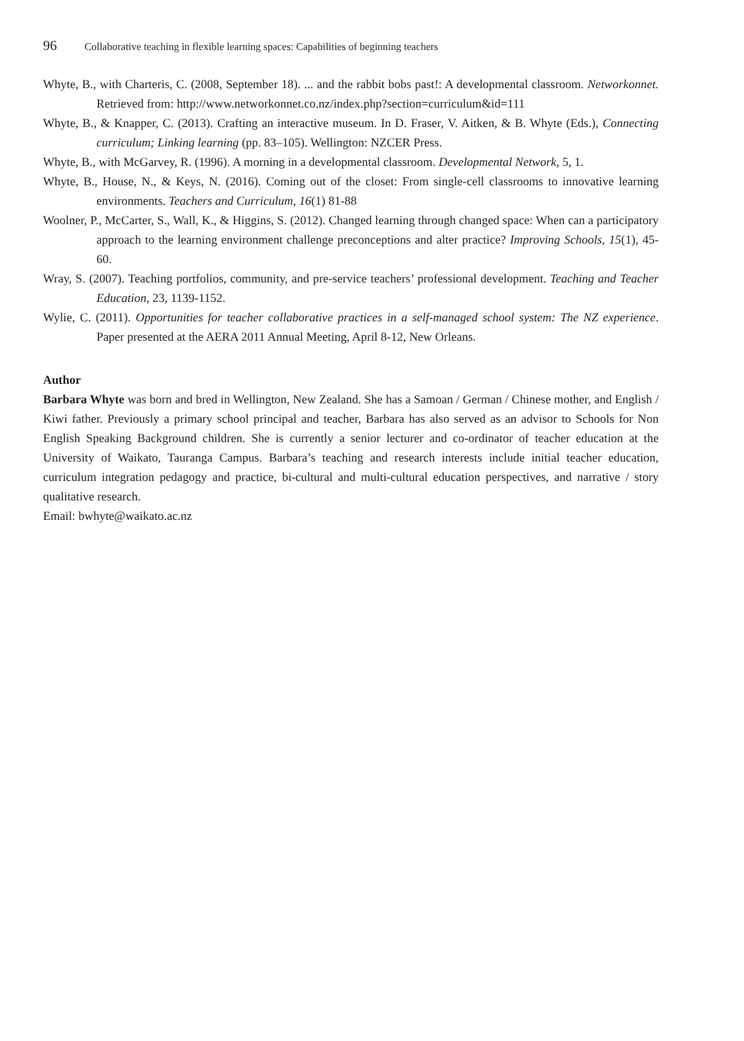96 Collaborative teaching in flexible learning spaces: Capabilities of beginning teachers
Whyte, B., with Charteris, C. (2008, September 18). ... and the rabbit bobs past!: A developmental classroom. Networkonnet. Retrieved from: http://www.networkonnet.co.nz/index.php?section=curriculum&id=111
Whyte, B., & Knapper, C. (2013). Crafting an interactive museum. In D. Fraser, V. Aitken, & B. Whyte (Eds.), Connecting curriculum; Linking learning (pp. 83–105). Wellington: NZCER Press.
Whyte, B., with McGarvey, R. (1996). A morning in a developmental classroom. Developmental Network, 5, 1.
Whyte, B., House, N., & Keys, N. (2016). Coming out of the closet: From single-cell classrooms to innovative learning environments. Teachers and Curriculum, 16(1) 81-88
Woolner, P., McCarter, S., Wall, K., & Higgins, S. (2012). Changed learning through changed space: When can a participatory approach to the learning environment challenge preconceptions and alter practice? Improving Schools, 15(1), 45-60.
Wray, S. (2007). Teaching portfolios, community, and pre-service teachers’ professional development. Teaching and Teacher Education, 23, 1139-1152.
Wylie, C. (2011). Opportunities for teacher collaborative practices in a self-managed school system: The NZ experience. Paper presented at the AERA 2011 Annual Meeting, April 8-12, New Orleans.
Author
Barbara Whyte was born and bred in Wellington, New Zealand. She has a Samoan / German / Chinese mother, and English / Kiwi father. Previously a primary school principal and teacher, Barbara has also served as an advisor to Schools for Non English Speaking Background children. She is currently a senior lecturer and co-ordinator of teacher education at the University of Waikato, Tauranga Campus. Barbara’s teaching and research interests include initial teacher education, curriculum integration pedagogy and practice, bi-cultural and multi-cultural education perspectives, and narrative / story qualitative research.
Email: bwhyte@waikato.ac.nz